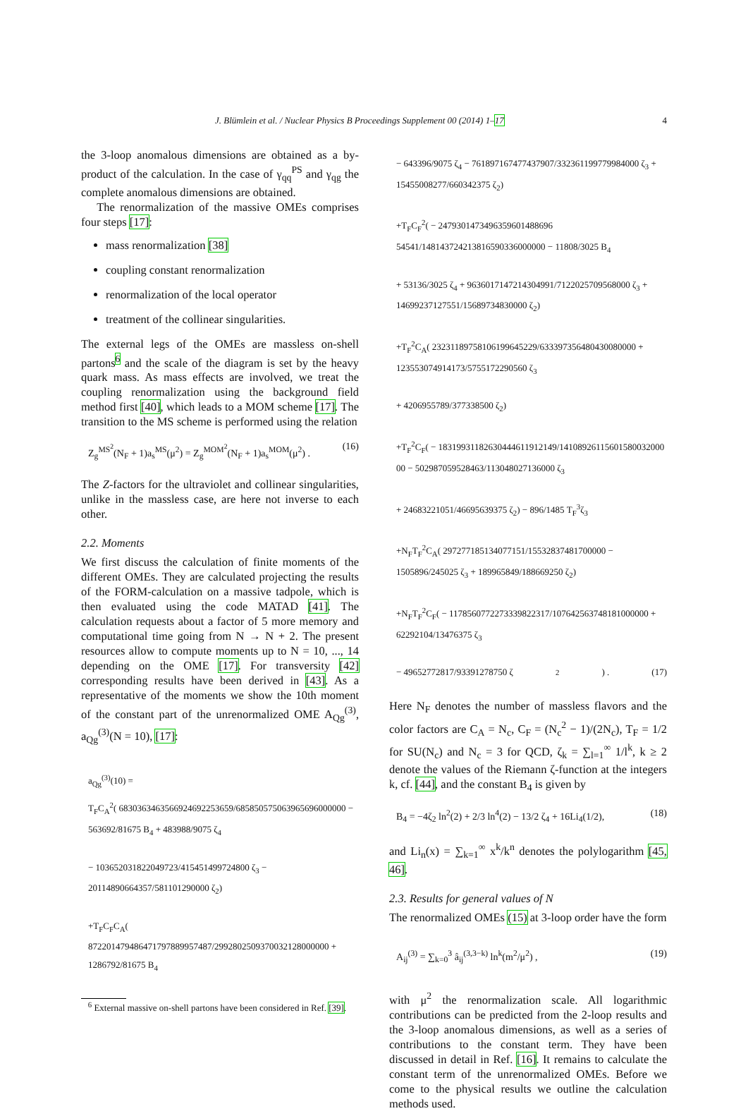J. Blümlein et al. / Nuclear Physics B Proceedings Supplement 00 (2014) 1–17 4
the 3-loop anomalous dimensions are obtained as a by-product of the calculation. In the case of γ<sub>qq</sub><sup>PS</sup> and γ<sub>qg</sub> the complete anomalous dimensions are obtained.
The renormalization of the massive OMEs comprises four steps [17]:
mass renormalization [38]
coupling constant renormalization
renormalization of the local operator
treatment of the collinear singularities.
The external legs of the OMEs are massless on-shell partons<sup>6</sup> and the scale of the diagram is set by the heavy quark mass. As mass effects are involved, we treat the coupling renormalization using the background field method first [40], which leads to a MOM scheme [17]. The transition to the MS scheme is performed using the relation
Z<sub>g</sub><sup>MS<sup>2</sup></sup>(N<sub>F</sub> + 1)a<sub>s</sub><sup>MS</sup>(μ<sup>2</sup>) = Z<sub>g</sub><sup>MOM<sup>2</sup></sup>(N<sub>F</sub> + 1)a<sub>s</sub><sup>MOM</sup>(μ<sup>2</sup>) . (16)
The Z-factors for the ultraviolet and collinear singularities, unlike in the massless case, are here not inverse to each other.
2.2. Moments
We first discuss the calculation of finite moments of the different OMEs. They are calculated projecting the results of the FORM-calculation on a massive tadpole, which is then evaluated using the code MATAD [41]. The calculation requests about a factor of 5 more memory and computational time going from N → N + 2. The present resources allow to compute moments up to N = 10, ..., 14 depending on the OME [17]. For transversity [42] corresponding results have been derived in [43]. As a representative of the moments we show the 10th moment of the constant part of the unrenormalized OME A<sub>Qg</sub><sup>(3)</sup>, a<sub>Qg</sub><sup>(3)</sup>(N = 10), [17]:
a<sub>Qg</sub><sup>(3)</sup>(10) =
T<sub>F</sub>C<sub>A</sub><sup>2</sup>( 68303634635669246922536​59/6858505750639656960000​00 − 563692/81675 B<sub>4</sub> + 483988/9075 ζ<sub>4</sub>
− 103652031822049723/415451499724800 ζ<sub>3</sub> − 20114890664357/581101290000 ζ<sub>2</sub>)
+T<sub>F</sub>C<sub>F</sub>C<sub>A</sub>( 872201479486471797889957487/29928025093700321280000​00 + 1286792/81675 B<sub>4</sub>
<sup>6</sup> External massive on-shell partons have been considered in Ref. [39].
− 643396/9075 ζ<sub>4</sub> − 761897167477437907/332361199779984000 ζ<sub>3</sub> + 15455008277/660342375 ζ<sub>2</sub>)
+T<sub>F</sub>C<sub>F</sub><sup>2</sup>( − 2479301473496359601488696​54541/1481437242138165903360000​00 − 11808/3025 B<sub>4</sub>
+ 53136/3025 ζ<sub>4</sub> + 9636017147214304991/7122025709568000 ζ<sub>3</sub> + 14699237127551/15689734830000 ζ<sub>2</sub>)
+T<sub>F</sub><sup>2</sup>C<sub>A</sub>( 2323118975810619​9645229/6333973564804300​80000 + 123553074914173/5755172290560 ζ<sub>3</sub>
+ 4206955789/377338500 ζ<sub>2</sub>)
+T<sub>F</sub><sup>2</sup>C<sub>F</sub>( − 18319931182630444611912149/14108926115601580032000​00 − 502987059528463/113048027136000 ζ<sub>3</sub>
+ 24683221051/46695639375 ζ<sub>2</sub>) − 896/1485 T<sub>F</sub><sup>3</sup>ζ<sub>3</sub>
+N<sub>F</sub>T<sub>F</sub><sup>2</sup>C<sub>A</sub>( 297277185134077151/15532837481700000 − 1505896/245025 ζ<sub>3</sub> + 189965849/188669250 ζ<sub>2</sub>)
+N<sub>F</sub>T<sub>F</sub><sup>2</sup>C<sub>F</sub>( − 1178560772273339822317/107642563748181000000 + 62292104/13476375 ζ<sub>3</sub>
− 49652772817/93391278750 ζ<sub>2</sub>) . (17)
Here N<sub>F</sub> denotes the number of massless flavors and the color factors are C<sub>A</sub> = N<sub>c</sub>, C<sub>F</sub> = (N<sub>c</sub><sup>2</sup> − 1)/(2N<sub>c</sub>), T<sub>F</sub> = 1/2 for SU(N<sub>c</sub>) and N<sub>c</sub> = 3 for QCD, ζ<sub>k</sub> = ∑<sub>l=1</sub><sup>∞</sup> 1/l<sup>k</sup>, k ≥ 2 denote the values of the Riemann ζ-function at the integers k, cf. [44], and the constant B<sub>4</sub> is given by
B<sub>4</sub> = −4ζ<sub>2</sub> ln<sup>2</sup>(2) + 2/3 ln<sup>4</sup>(2) − 13/2 ζ<sub>4</sub> + 16Li<sub>4</sub>(1/2), (18)
and Li<sub>n</sub>(x) = ∑<sub>k=1</sub><sup>∞</sup> x<sup>k</sup>/k<sup>n</sup> denotes the polylogarithm [45, 46].
2.3. Results for general values of N
The renormalized OMEs (15) at 3-loop order have the form
A<sub>ij</sub><sup>(3)</sup> = ∑<sub>k=0</sub><sup>3</sup> â<sub>ij</sub><sup>(3,3−k)</sup> ln<sup>k</sup>(m<sup>2</sup>/μ<sup>2</sup>) , (19)
with μ<sup>2</sup> the renormalization scale. All logarithmic contributions can be predicted from the 2-loop results and the 3-loop anomalous dimensions, as well as a series of contributions to the constant term. They have been discussed in detail in Ref. [16]. It remains to calculate the constant term of the unrenormalized OMEs. Before we come to the physical results we outline the calculation methods used.